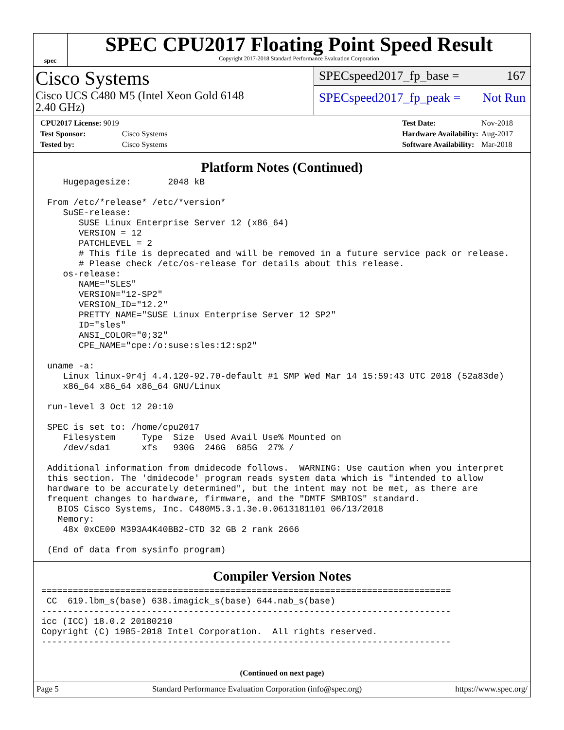spec
SPEC CPU2017 Floating Point Speed Result
Copyright 2017-2018 Standard Performance Evaluation Corporation
Cisco Systems
Cisco UCS C480 M5 (Intel Xeon Gold 6148
2.40 GHz)
SPECspeed2017_fp_base = 167
SPECspeed2017_fp_peak = Not Run
| CPU2017 License: 9019 | |
| Test Sponsor: | Cisco Systems |
| Tested by: | Cisco Systems |
| Test Date: | Nov-2018 |
| Hardware Availability: | Aug-2017 |
| Software Availability: | Mar-2018 |
Platform Notes (Continued)
   Hugepagesize:       2048 kB

From /etc/*release* /etc/*version*
   SuSE-release:
      SUSE Linux Enterprise Server 12 (x86_64)
      VERSION = 12
      PATCHLEVEL = 2
      # This file is deprecated and will be removed in a future service pack or release.
      # Please check /etc/os-release for details about this release.
   os-release:
      NAME="SLES"
      VERSION="12-SP2"
      VERSION_ID="12.2"
      PRETTY_NAME="SUSE Linux Enterprise Server 12 SP2"
      ID="sles"
      ANSI_COLOR="0;32"
      CPE_NAME="cpe:/o:suse:sles:12:sp2"

uname -a:
   Linux linux-9r4j 4.4.120-92.70-default #1 SMP Wed Mar 14 15:59:43 UTC 2018 (52a83de)
   x86_64 x86_64 x86_64 GNU/Linux

run-level 3 Oct 12 20:10

SPEC is set to: /home/cpu2017
   Filesystem     Type  Size  Used Avail Use% Mounted on
   /dev/sda1      xfs   930G  246G  685G  27% /

Additional information from dmidecode follows.  WARNING: Use caution when you interpret
this section. The 'dmidecode' program reads system data which is "intended to allow
hardware to be accurately determined", but the intent may not be met, as there are
frequent changes to hardware, firmware, and the "DMTF SMBIOS" standard.
  BIOS Cisco Systems, Inc. C480M5.3.1.3e.0.0613181101 06/13/2018
  Memory:
   48x 0xCE00 M393A4K40BB2-CTD 32 GB 2 rank 2666

(End of data from sysinfo program)
Compiler Version Notes
==============================================================================
 CC  619.lbm_s(base) 638.imagick_s(base) 644.nab_s(base)
------------------------------------------------------------------------------
icc (ICC) 18.0.2 20180210
Copyright (C) 1985-2018 Intel Corporation.  All rights reserved.
------------------------------------------------------------------------------
(Continued on next page)
Page 5 Standard Performance Evaluation Corporation (info@spec.org) https://www.spec.org/